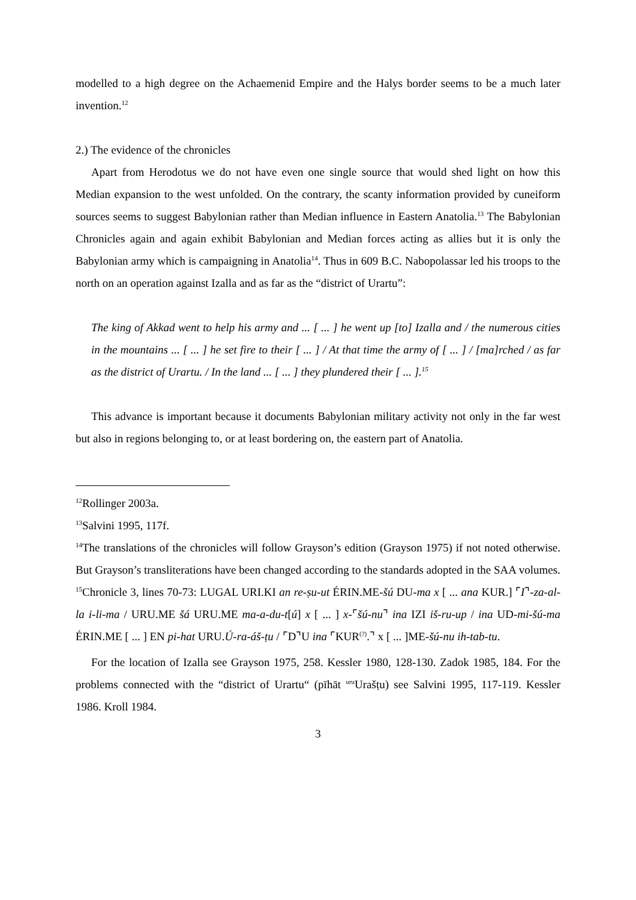modelled to a high degree on the Achaemenid Empire and the Halys border seems to be a much later invention.<sup>12</sup>
2.) The evidence of the chronicles
Apart from Herodotus we do not have even one single source that would shed light on how this Median expansion to the west unfolded. On the contrary, the scanty information provided by cuneiform sources seems to suggest Babylonian rather than Median influence in Eastern Anatolia.<sup>13</sup> The Babylonian Chronicles again and again exhibit Babylonian and Median forces acting as allies but it is only the Babylonian army which is campaigning in Anatolia<sup>14</sup>. Thus in 609 B.C. Nabopolassar led his troops to the north on an operation against Izalla and as far as the “district of Urartu”:
The king of Akkad went to help his army and ... [ ... ] he went up [to] Izalla and / the numerous cities in the mountains ... [ ... ] he set fire to their [ ... ] / At that time the army of [ ... ] / [ma]rched / as far as the district of Urartu. / In the land ... [ ... ] they plundered their [ ... ].<sup>15</sup>
This advance is important because it documents Babylonian military activity not only in the far west but also in regions belonging to, or at least bordering on, the eastern part of Anatolia.
<sup>12</sup> Rollinger 2003a.
<sup>13</sup> Salvini 1995, 117f.
<sup>14</sup> The translations of the chronicles will follow Grayson’s edition (Grayson 1975) if not noted otherwise. But Grayson’s transliterations have been changed according to the standards adopted in the SAA volumes.
<sup>15</sup> Chronicle 3, lines 70-73: LUGAL URI.KI an re-ṣu-ut ÉRIN.ME-šú DU-ma x [ ... ana KUR.] ⌜I⌝-za-al-la i-li-ma / URU.ME šá URU.ME ma-a-du-t[ú] x [ ... ] x-⌜šú-nu⌝ ina IZI iš-ru-up / ina UD-mi-šú-ma ÉRIN.ME [ ... ] EN pi-hat URU.Ú-ra-áš-ṭu / ⌜D⌝U ina ⌜KUR<sup>(?)</sup>.⌝ x [ ... ]ME-šú-nu ih-tab-tu.
For the location of Izalla see Grayson 1975, 258. Kessler 1980, 128-130. Zadok 1985, 184. For the problems connected with the “district of Urartu“ (pīhāt <sup>uru</sup>Urašṭu) see Salvini 1995, 117-119. Kessler 1986. Kroll 1984.
3